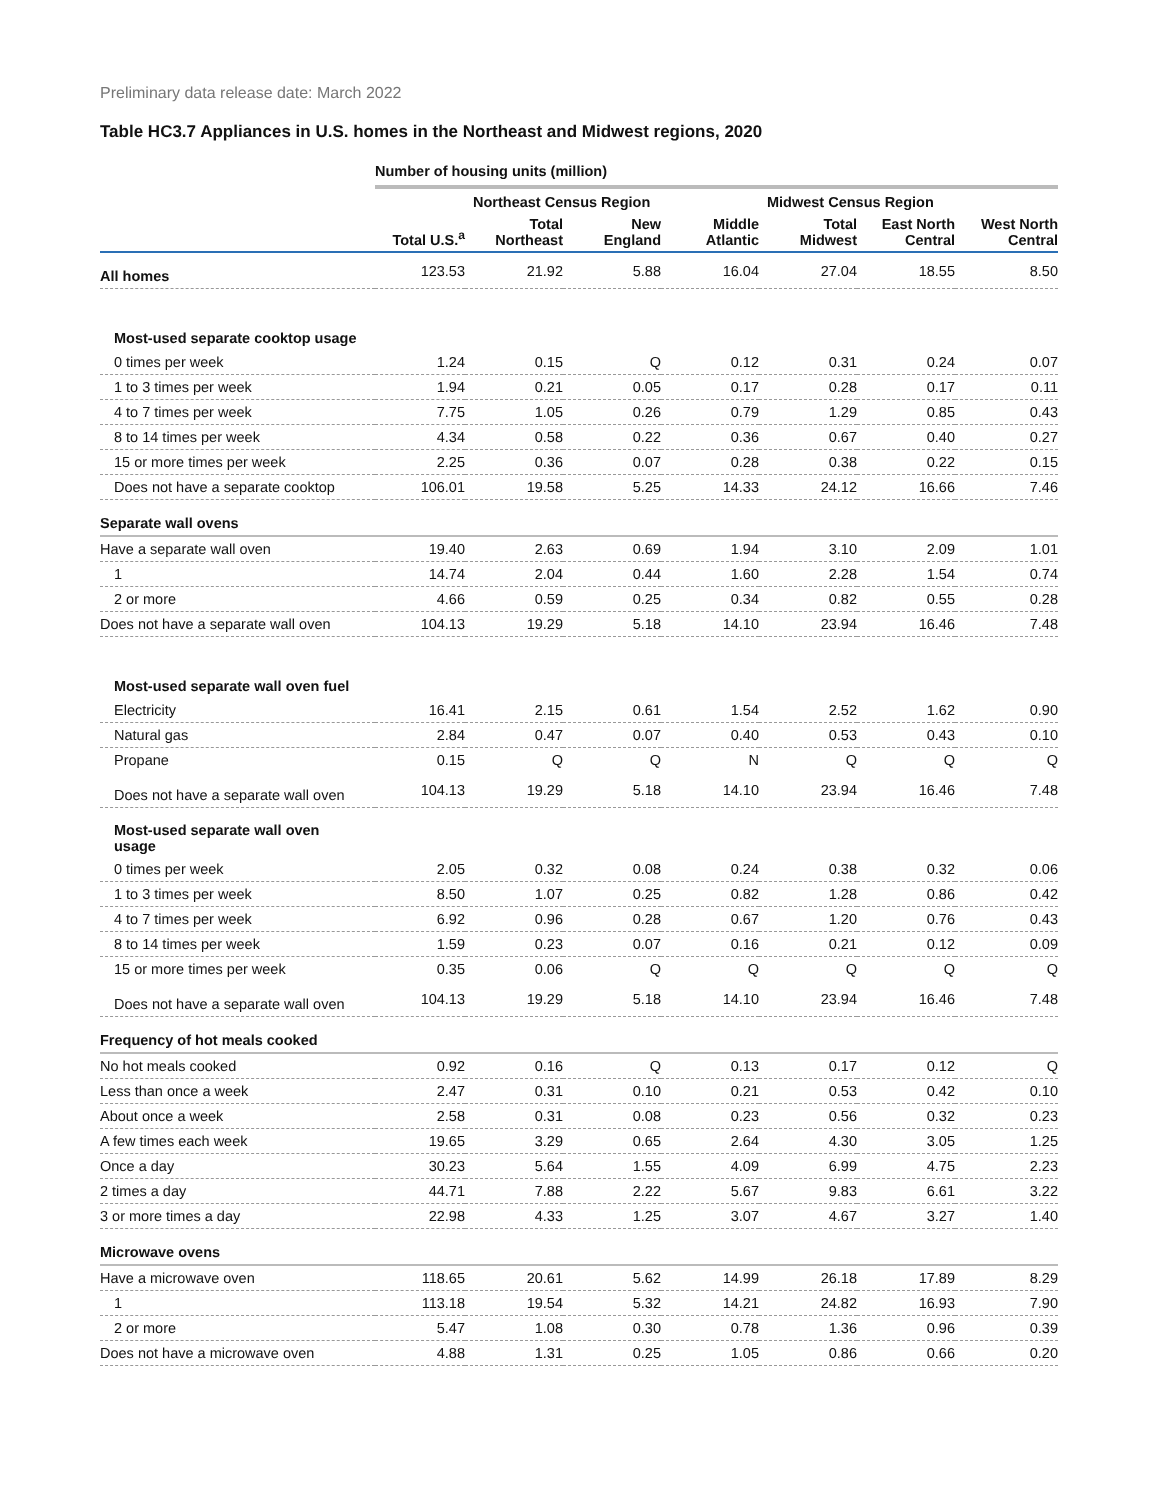Preliminary data release date: March 2022
Table HC3.7 Appliances in U.S. homes in the Northeast and Midwest regions, 2020
| | Number of housing units (million) | | | | | | |
| | | Northeast Census Region | | | Midwest Census Region | | |
| | Total U.S.<sup>a</sup> | Total Northeast | New England | Middle Atlantic | Total Midwest | East North Central | West North Central |
| All homes | 123.53 | 21.92 | 5.88 | 16.04 | 27.04 | 18.55 | 8.50 |
| Most-used separate cooktop usage | | | | | | | |
| 0 times per week | 1.24 | 0.15 | Q | 0.12 | 0.31 | 0.24 | 0.07 |
| 1 to 3 times per week | 1.94 | 0.21 | 0.05 | 0.17 | 0.28 | 0.17 | 0.11 |
| 4 to 7 times per week | 7.75 | 1.05 | 0.26 | 0.79 | 1.29 | 0.85 | 0.43 |
| 8 to 14 times per week | 4.34 | 0.58 | 0.22 | 0.36 | 0.67 | 0.40 | 0.27 |
| 15 or more times per week | 2.25 | 0.36 | 0.07 | 0.28 | 0.38 | 0.22 | 0.15 |
| Does not have a separate cooktop | 106.01 | 19.58 | 5.25 | 14.33 | 24.12 | 16.66 | 7.46 |
| Separate wall ovens | | | | | | | |
| Have a separate wall oven | 19.40 | 2.63 | 0.69 | 1.94 | 3.10 | 2.09 | 1.01 |
| 1 | 14.74 | 2.04 | 0.44 | 1.60 | 2.28 | 1.54 | 0.74 |
| 2 or more | 4.66 | 0.59 | 0.25 | 0.34 | 0.82 | 0.55 | 0.28 |
| Does not have a separate wall oven | 104.13 | 19.29 | 5.18 | 14.10 | 23.94 | 16.46 | 7.48 |
| Most-used separate wall oven fuel | | | | | | | |
| Electricity | 16.41 | 2.15 | 0.61 | 1.54 | 2.52 | 1.62 | 0.90 |
| Natural gas | 2.84 | 0.47 | 0.07 | 0.40 | 0.53 | 0.43 | 0.10 |
| Propane | 0.15 | Q | Q | N | Q | Q | Q |
| Does not have a separate wall oven | 104.13 | 19.29 | 5.18 | 14.10 | 23.94 | 16.46 | 7.48 |
| Most-used separate wall oven usage | | | | | | | |
| 0 times per week | 2.05 | 0.32 | 0.08 | 0.24 | 0.38 | 0.32 | 0.06 |
| 1 to 3 times per week | 8.50 | 1.07 | 0.25 | 0.82 | 1.28 | 0.86 | 0.42 |
| 4 to 7 times per week | 6.92 | 0.96 | 0.28 | 0.67 | 1.20 | 0.76 | 0.43 |
| 8 to 14 times per week | 1.59 | 0.23 | 0.07 | 0.16 | 0.21 | 0.12 | 0.09 |
| 15 or more times per week | 0.35 | 0.06 | Q | Q | Q | Q | Q |
| Does not have a separate wall oven | 104.13 | 19.29 | 5.18 | 14.10 | 23.94 | 16.46 | 7.48 |
| Frequency of hot meals cooked | | | | | | | |
| No hot meals cooked | 0.92 | 0.16 | Q | 0.13 | 0.17 | 0.12 | Q |
| Less than once a week | 2.47 | 0.31 | 0.10 | 0.21 | 0.53 | 0.42 | 0.10 |
| About once a week | 2.58 | 0.31 | 0.08 | 0.23 | 0.56 | 0.32 | 0.23 |
| A few times each week | 19.65 | 3.29 | 0.65 | 2.64 | 4.30 | 3.05 | 1.25 |
| Once a day | 30.23 | 5.64 | 1.55 | 4.09 | 6.99 | 4.75 | 2.23 |
| 2 times a day | 44.71 | 7.88 | 2.22 | 5.67 | 9.83 | 6.61 | 3.22 |
| 3 or more times a day | 22.98 | 4.33 | 1.25 | 3.07 | 4.67 | 3.27 | 1.40 |
| Microwave ovens | | | | | | | |
| Have a microwave oven | 118.65 | 20.61 | 5.62 | 14.99 | 26.18 | 17.89 | 8.29 |
| 1 | 113.18 | 19.54 | 5.32 | 14.21 | 24.82 | 16.93 | 7.90 |
| 2 or more | 5.47 | 1.08 | 0.30 | 0.78 | 1.36 | 0.96 | 0.39 |
| Does not have a microwave oven | 4.88 | 1.31 | 0.25 | 1.05 | 0.86 | 0.66 | 0.20 |